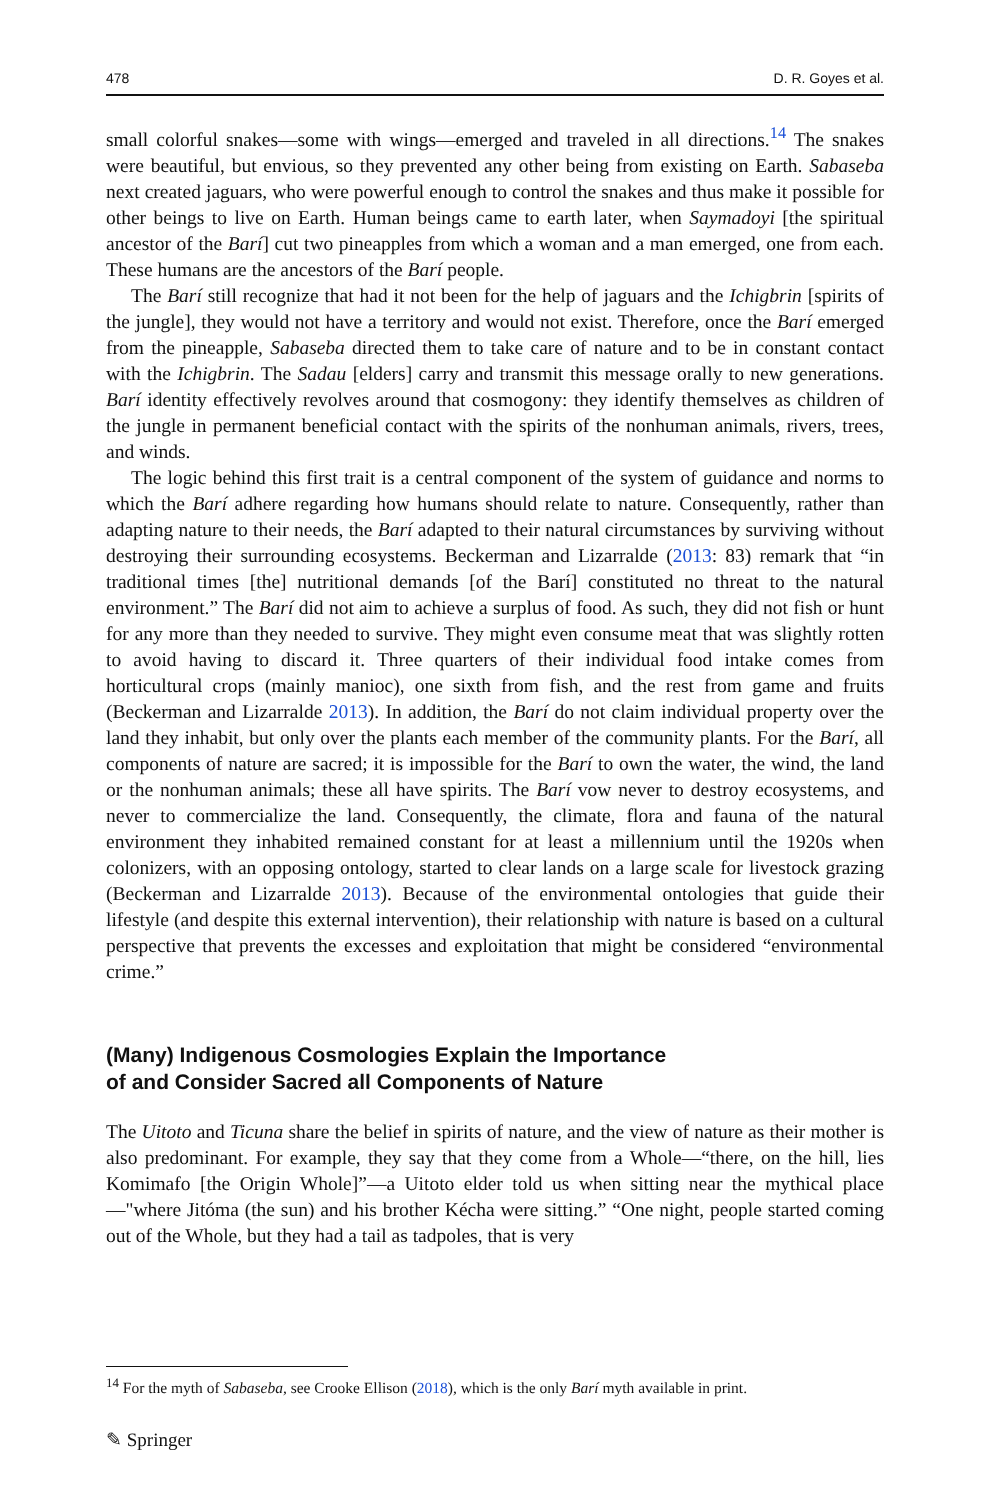478 D. R. Goyes et al.
small colorful snakes—some with wings—emerged and traveled in all directions.<sup>14</sup> The snakes were beautiful, but envious, so they prevented any other being from existing on Earth. Sabaseba next created jaguars, who were powerful enough to control the snakes and thus make it possible for other beings to live on Earth. Human beings came to earth later, when Saymadoyi [the spiritual ancestor of the Barí] cut two pineapples from which a woman and a man emerged, one from each. These humans are the ancestors of the Barí people.
The Barí still recognize that had it not been for the help of jaguars and the Ichigbrin [spirits of the jungle], they would not have a territory and would not exist. Therefore, once the Barí emerged from the pineapple, Sabaseba directed them to take care of nature and to be in constant contact with the Ichigbrin. The Sadau [elders] carry and transmit this message orally to new generations. Barí identity effectively revolves around that cosmogony: they identify themselves as children of the jungle in permanent beneficial contact with the spirits of the nonhuman animals, rivers, trees, and winds.
The logic behind this first trait is a central component of the system of guidance and norms to which the Barí adhere regarding how humans should relate to nature. Consequently, rather than adapting nature to their needs, the Barí adapted to their natural circumstances by surviving without destroying their surrounding ecosystems. Beckerman and Lizarralde (2013: 83) remark that “in traditional times [the] nutritional demands [of the Barí] constituted no threat to the natural environment.” The Barí did not aim to achieve a surplus of food. As such, they did not fish or hunt for any more than they needed to survive. They might even consume meat that was slightly rotten to avoid having to discard it. Three quarters of their individual food intake comes from horticultural crops (mainly manioc), one sixth from fish, and the rest from game and fruits (Beckerman and Lizarralde 2013). In addition, the Barí do not claim individual property over the land they inhabit, but only over the plants each member of the community plants. For the Barí, all components of nature are sacred; it is impossible for the Barí to own the water, the wind, the land or the nonhuman animals; these all have spirits. The Barí vow never to destroy ecosystems, and never to commercialize the land. Consequently, the climate, flora and fauna of the natural environment they inhabited remained constant for at least a millennium until the 1920s when colonizers, with an opposing ontology, started to clear lands on a large scale for livestock grazing (Beckerman and Lizarralde 2013). Because of the environmental ontologies that guide their lifestyle (and despite this external intervention), their relationship with nature is based on a cultural perspective that prevents the excesses and exploitation that might be considered “environmental crime.”
(Many) Indigenous Cosmologies Explain the Importance
of and Consider Sacred all Components of Nature
The Uitoto and Ticuna share the belief in spirits of nature, and the view of nature as their mother is also predominant. For example, they say that they come from a Whole—“there, on the hill, lies Komimafo [the Origin Whole]”—a Uitoto elder told us when sitting near the mythical place—"where Jitóma (the sun) and his brother Kécha were sitting.” “One night, people started coming out of the Whole, but they had a tail as tadpoles, that is very
<sup>14</sup> For the myth of Sabaseba, see Crooke Ellison (2018), which is the only Barí myth available in print.
✎ Springer